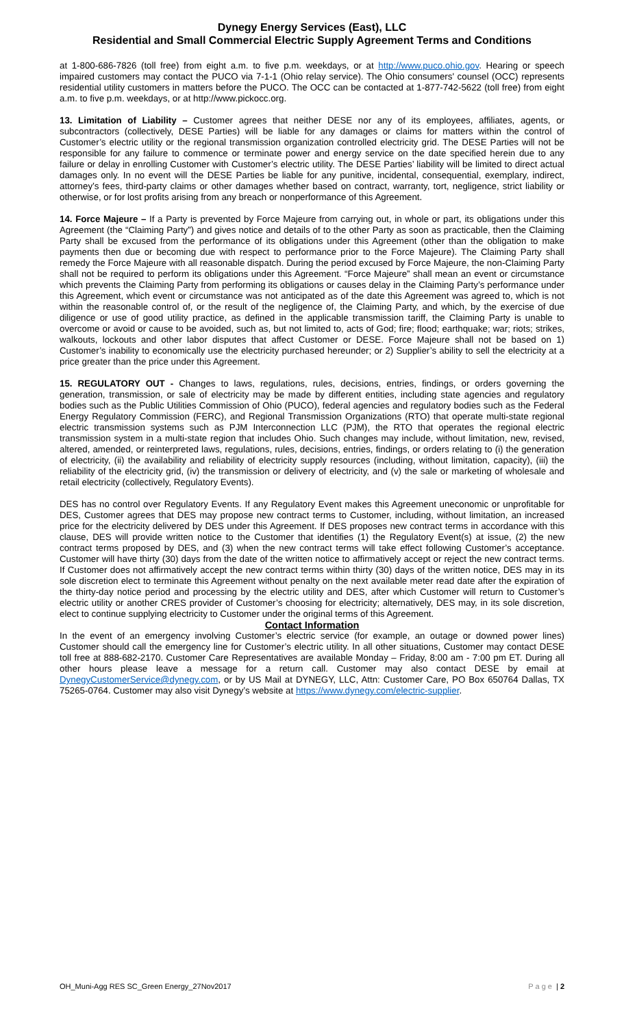Dynegy Energy Services (East), LLC
Residential and Small Commercial Electric Supply Agreement Terms and Conditions
at 1-800-686-7826 (toll free) from eight a.m. to five p.m. weekdays, or at http://www.puco.ohio.gov. Hearing or speech impaired customers may contact the PUCO via 7-1-1 (Ohio relay service). The Ohio consumers' counsel (OCC) represents residential utility customers in matters before the PUCO. The OCC can be contacted at 1-877-742-5622 (toll free) from eight a.m. to five p.m. weekdays, or at http://www.pickocc.org.
13. Limitation of Liability – Customer agrees that neither DESE nor any of its employees, affiliates, agents, or subcontractors (collectively, DESE Parties) will be liable for any damages or claims for matters within the control of Customer’s electric utility or the regional transmission organization controlled electricity grid. The DESE Parties will not be responsible for any failure to commence or terminate power and energy service on the date specified herein due to any failure or delay in enrolling Customer with Customer’s electric utility. The DESE Parties’ liability will be limited to direct actual damages only. In no event will the DESE Parties be liable for any punitive, incidental, consequential, exemplary, indirect, attorney’s fees, third-party claims or other damages whether based on contract, warranty, tort, negligence, strict liability or otherwise, or for lost profits arising from any breach or nonperformance of this Agreement.
14. Force Majeure – If a Party is prevented by Force Majeure from carrying out, in whole or part, its obligations under this Agreement (the “Claiming Party”) and gives notice and details of to the other Party as soon as practicable, then the Claiming Party shall be excused from the performance of its obligations under this Agreement (other than the obligation to make payments then due or becoming due with respect to performance prior to the Force Majeure). The Claiming Party shall remedy the Force Majeure with all reasonable dispatch. During the period excused by Force Majeure, the non-Claiming Party shall not be required to perform its obligations under this Agreement. “Force Majeure” shall mean an event or circumstance which prevents the Claiming Party from performing its obligations or causes delay in the Claiming Party’s performance under this Agreement, which event or circumstance was not anticipated as of the date this Agreement was agreed to, which is not within the reasonable control of, or the result of the negligence of, the Claiming Party, and which, by the exercise of due diligence or use of good utility practice, as defined in the applicable transmission tariff, the Claiming Party is unable to overcome or avoid or cause to be avoided, such as, but not limited to, acts of God; fire; flood; earthquake; war; riots; strikes, walkouts, lockouts and other labor disputes that affect Customer or DESE. Force Majeure shall not be based on 1) Customer’s inability to economically use the electricity purchased hereunder; or 2) Supplier’s ability to sell the electricity at a price greater than the price under this Agreement.
15. REGULATORY OUT - Changes to laws, regulations, rules, decisions, entries, findings, or orders governing the generation, transmission, or sale of electricity may be made by different entities, including state agencies and regulatory bodies such as the Public Utilities Commission of Ohio (PUCO), federal agencies and regulatory bodies such as the Federal Energy Regulatory Commission (FERC), and Regional Transmission Organizations (RTO) that operate multi-state regional electric transmission systems such as PJM Interconnection LLC (PJM), the RTO that operates the regional electric transmission system in a multi-state region that includes Ohio. Such changes may include, without limitation, new, revised, altered, amended, or reinterpreted laws, regulations, rules, decisions, entries, findings, or orders relating to (i) the generation of electricity, (ii) the availability and reliability of electricity supply resources (including, without limitation, capacity), (iii) the reliability of the electricity grid, (iv) the transmission or delivery of electricity, and (v) the sale or marketing of wholesale and retail electricity (collectively, Regulatory Events).
DES has no control over Regulatory Events. If any Regulatory Event makes this Agreement uneconomic or unprofitable for DES, Customer agrees that DES may propose new contract terms to Customer, including, without limitation, an increased price for the electricity delivered by DES under this Agreement. If DES proposes new contract terms in accordance with this clause, DES will provide written notice to the Customer that identifies (1) the Regulatory Event(s) at issue, (2) the new contract terms proposed by DES, and (3) when the new contract terms will take effect following Customer’s acceptance. Customer will have thirty (30) days from the date of the written notice to affirmatively accept or reject the new contract terms. If Customer does not affirmatively accept the new contract terms within thirty (30) days of the written notice, DES may in its sole discretion elect to terminate this Agreement without penalty on the next available meter read date after the expiration of the thirty-day notice period and processing by the electric utility and DES, after which Customer will return to Customer’s electric utility or another CRES provider of Customer’s choosing for electricity; alternatively, DES may, in its sole discretion, elect to continue supplying electricity to Customer under the original terms of this Agreement.
Contact Information
In the event of an emergency involving Customer’s electric service (for example, an outage or downed power lines) Customer should call the emergency line for Customer’s electric utility. In all other situations, Customer may contact DESE toll free at 888-682-2170. Customer Care Representatives are available Monday – Friday, 8:00 am - 7:00 pm ET. During all other hours please leave a message for a return call. Customer may also contact DESE by email at DynegyCustomerService@dynegy.com, or by US Mail at DYNEGY, LLC, Attn: Customer Care, PO Box 650764 Dallas, TX 75265-0764. Customer may also visit Dynegy’s website at https://www.dynegy.com/electric-supplier.
OH_Muni-Agg RES SC_Green Energy_27Nov2017 Page | 2